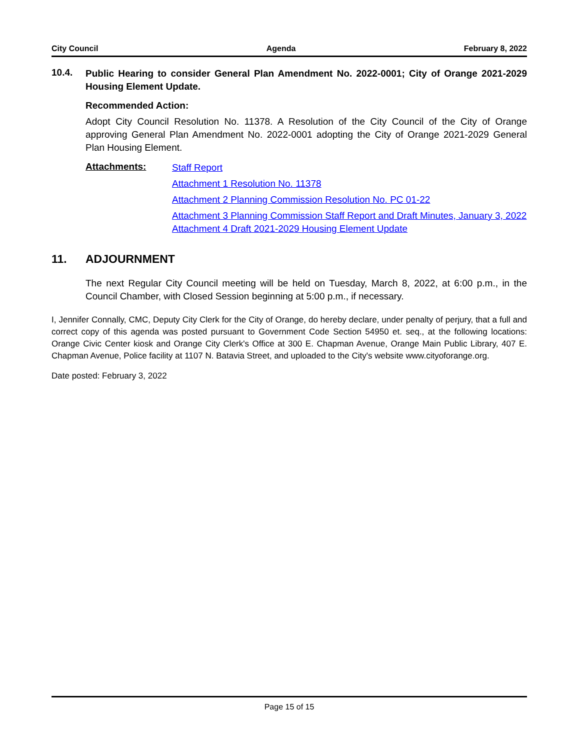City Council Agenda February 8, 2022
10.4.
Public Hearing to consider General Plan Amendment No. 2022-0001; City of Orange 2021-2029 Housing Element Update.
Recommended Action:
Adopt City Council Resolution No. 11378. A Resolution of the City Council of the City of Orange approving General Plan Amendment No. 2022-0001 adopting the City of Orange 2021-2029 General Plan Housing Element.
Attachments:
Staff Report
Attachment 1 Resolution No. 11378
Attachment 2 Planning Commission Resolution No. PC 01-22
Attachment 3 Planning Commission Staff Report and Draft Minutes, January 3, 2022
Attachment 4 Draft 2021-2029 Housing Element Update
11. ADJOURNMENT
The next Regular City Council meeting will be held on Tuesday, March 8, 2022, at 6:00 p.m., in the Council Chamber, with Closed Session beginning at 5:00 p.m., if necessary.
I, Jennifer Connally, CMC, Deputy City Clerk for the City of Orange, do hereby declare, under penalty of perjury, that a full and correct copy of this agenda was posted pursuant to Government Code Section 54950 et. seq., at the following locations: Orange Civic Center kiosk and Orange City Clerk's Office at 300 E. Chapman Avenue, Orange Main Public Library, 407 E. Chapman Avenue, Police facility at 1107 N. Batavia Street, and uploaded to the City's website www.cityoforange.org.
Date posted: February 3, 2022
Page 15 of 15